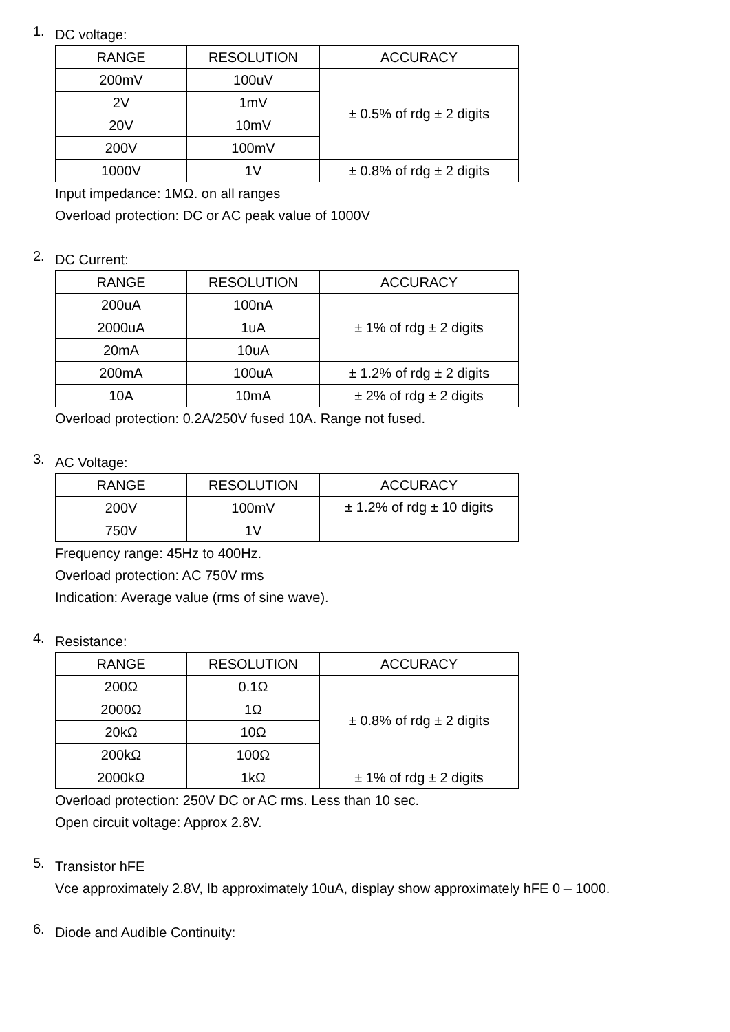1.
DC voltage:
| RANGE | RESOLUTION | ACCURACY |
| --- | --- | --- |
| 200mV | 100uV | ± 0.5% of rdg ± 2 digits |
| 2V | 1mV | |
| 20V | 10mV | |
| 200V | 100mV | |
| 1000V | 1V | ± 0.8% of rdg ± 2 digits |
Input impedance: 1MΩ. on all ranges
Overload protection: DC or AC peak value of 1000V
2.
DC Current:
| RANGE | RESOLUTION | ACCURACY |
| --- | --- | --- |
| 200uA | 100nA | ± 1% of rdg ± 2 digits |
| 2000uA | 1uA | |
| 20mA | 10uA | |
| 200mA | 100uA | ± 1.2% of rdg ± 2 digits |
| 10A | 10mA | ± 2% of rdg ± 2 digits |
Overload protection: 0.2A/250V fused 10A. Range not fused.
3.
AC Voltage:
| RANGE | RESOLUTION | ACCURACY |
| --- | --- | --- |
| 200V | 100mV | ± 1.2% of rdg ± 10 digits |
| 750V | 1V | |
Frequency range: 45Hz to 400Hz.
Overload protection: AC 750V rms
Indication: Average value (rms of sine wave).
4.
Resistance:
| RANGE | RESOLUTION | ACCURACY |
| --- | --- | --- |
| 200Ω | 0.1Ω | ± 0.8% of rdg ± 2 digits |
| 2000Ω | 1Ω | |
| 20kΩ | 10Ω | |
| 200kΩ | 100Ω | |
| 2000kΩ | 1kΩ | ± 1% of rdg ± 2 digits |
Overload protection: 250V DC or AC rms. Less than 10 sec.
Open circuit voltage: Approx 2.8V.
5.
Transistor hFE
Vce approximately 2.8V, Ib approximately 10uA, display show approximately hFE 0 – 1000.
6.
Diode and Audible Continuity: